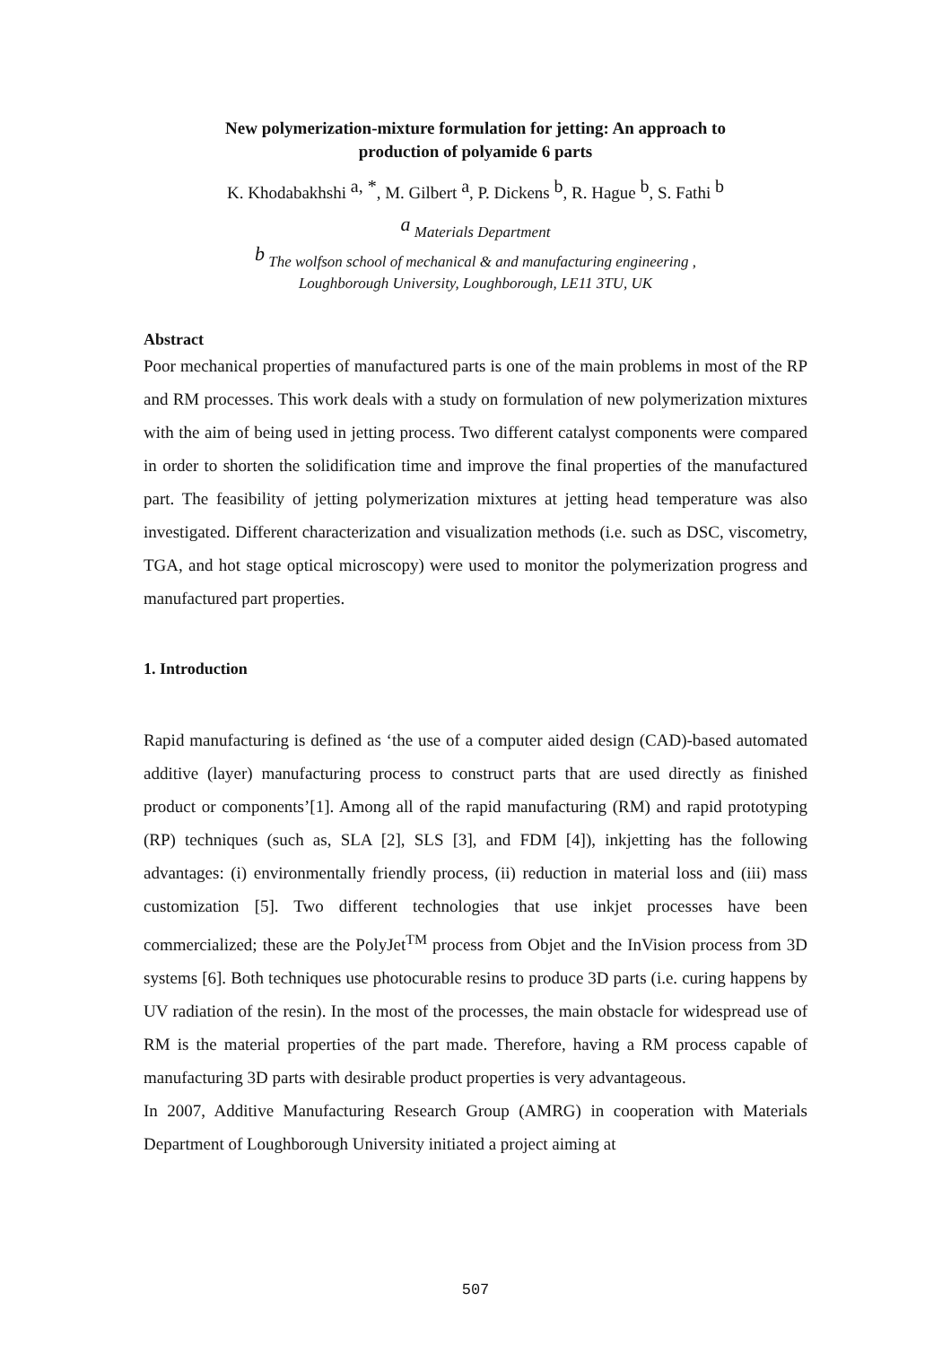New polymerization-mixture formulation for jetting: An approach to
production of polyamide 6 parts
K. Khodabakhshi <sup>a, *</sup>, M. Gilbert <sup>a</sup>, P. Dickens <sup>b</sup>, R. Hague <sup>b</sup>, S. Fathi <sup>b</sup>
<sup>a</sup> Materials Department
<sup>b</sup> The wolfson school of mechanical & and manufacturing engineering ,
Loughborough University, Loughborough, LE11 3TU, UK
Abstract
Poor mechanical properties of manufactured parts is one of the main problems in most of the RP and RM processes. This work deals with a study on formulation of new polymerization mixtures with the aim of being used in jetting process. Two different catalyst components were compared in order to shorten the solidification time and improve the final properties of the manufactured part. The feasibility of jetting polymerization mixtures at jetting head temperature was also investigated. Different characterization and visualization methods (i.e. such as DSC, viscometry, TGA, and hot stage optical microscopy) were used to monitor the polymerization progress and manufactured part properties.
1. Introduction
Rapid manufacturing is defined as ‘the use of a computer aided design (CAD)-based automated additive (layer) manufacturing process to construct parts that are used directly as finished product or components’[1]. Among all of the rapid manufacturing (RM) and rapid prototyping (RP) techniques (such as, SLA [2], SLS [3], and FDM [4]), inkjetting has the following advantages: (i) environmentally friendly process, (ii) reduction in material loss and (iii) mass customization [5]. Two different technologies that use inkjet processes have been commercialized; these are the PolyJet<sup>TM</sup> process from Objet and the InVision process from 3D systems [6]. Both techniques use photocurable resins to produce 3D parts (i.e. curing happens by UV radiation of the resin). In the most of the processes, the main obstacle for widespread use of RM is the material properties of the part made. Therefore, having a RM process capable of manufacturing 3D parts with desirable product properties is very advantageous.
In 2007, Additive Manufacturing Research Group (AMRG) in cooperation with Materials Department of Loughborough University initiated a project aiming at
507